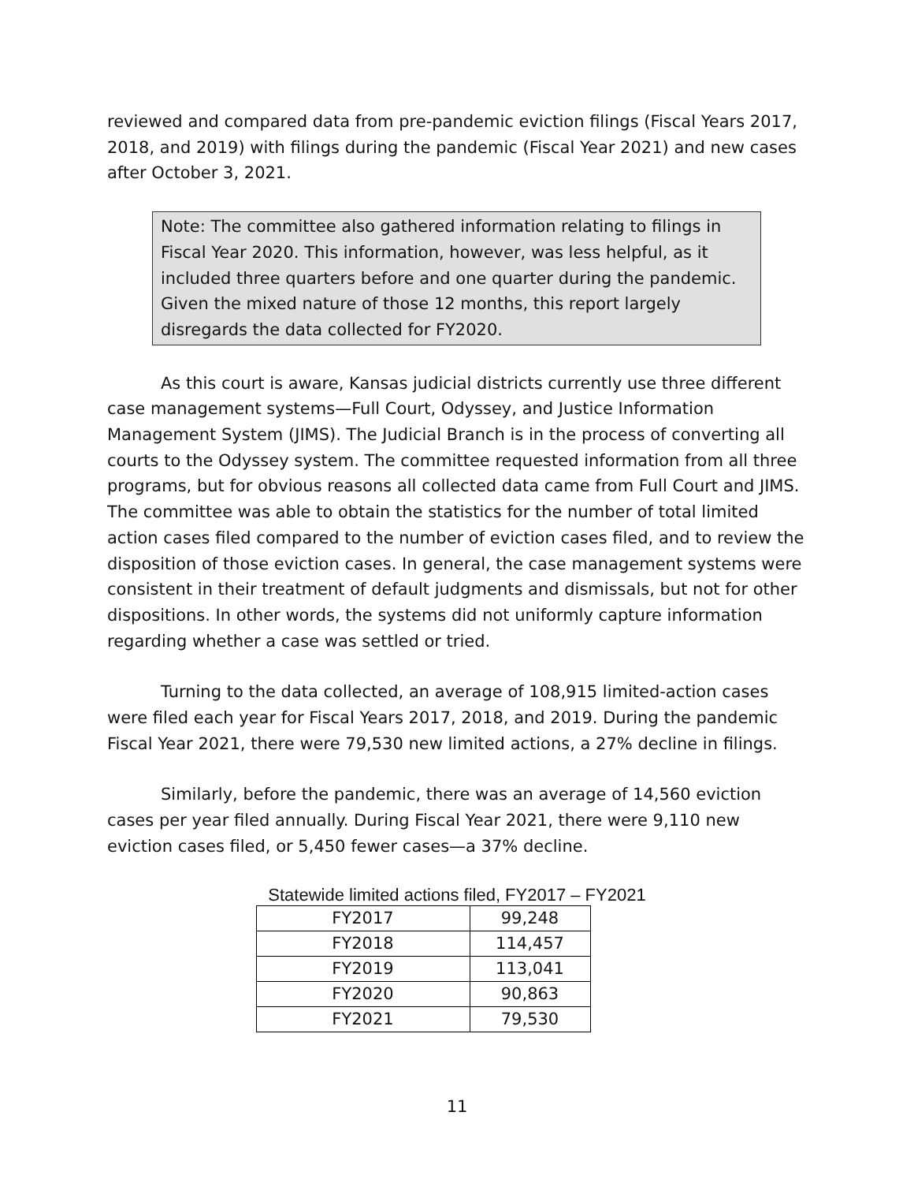reviewed and compared data from pre-pandemic eviction filings (Fiscal Years 2017, 2018, and 2019) with filings during the pandemic (Fiscal Year 2021) and new cases after October 3, 2021.
Note: The committee also gathered information relating to filings in Fiscal Year 2020. This information, however, was less helpful, as it included three quarters before and one quarter during the pandemic. Given the mixed nature of those 12 months, this report largely disregards the data collected for FY2020.
As this court is aware, Kansas judicial districts currently use three different case management systems—Full Court, Odyssey, and Justice Information Management System (JIMS). The Judicial Branch is in the process of converting all courts to the Odyssey system. The committee requested information from all three programs, but for obvious reasons all collected data came from Full Court and JIMS. The committee was able to obtain the statistics for the number of total limited action cases filed compared to the number of eviction cases filed, and to review the disposition of those eviction cases. In general, the case management systems were consistent in their treatment of default judgments and dismissals, but not for other dispositions. In other words, the systems did not uniformly capture information regarding whether a case was settled or tried.
Turning to the data collected, an average of 108,915 limited-action cases were filed each year for Fiscal Years 2017, 2018, and 2019. During the pandemic Fiscal Year 2021, there were 79,530 new limited actions, a 27% decline in filings.
Similarly, before the pandemic, there was an average of 14,560 eviction cases per year filed annually. During Fiscal Year 2021, there were 9,110 new eviction cases filed, or 5,450 fewer cases—a 37% decline.
Statewide limited actions filed, FY2017 – FY2021
| FY2017 | 99,248 |
| FY2018 | 114,457 |
| FY2019 | 113,041 |
| FY2020 | 90,863 |
| FY2021 | 79,530 |
11